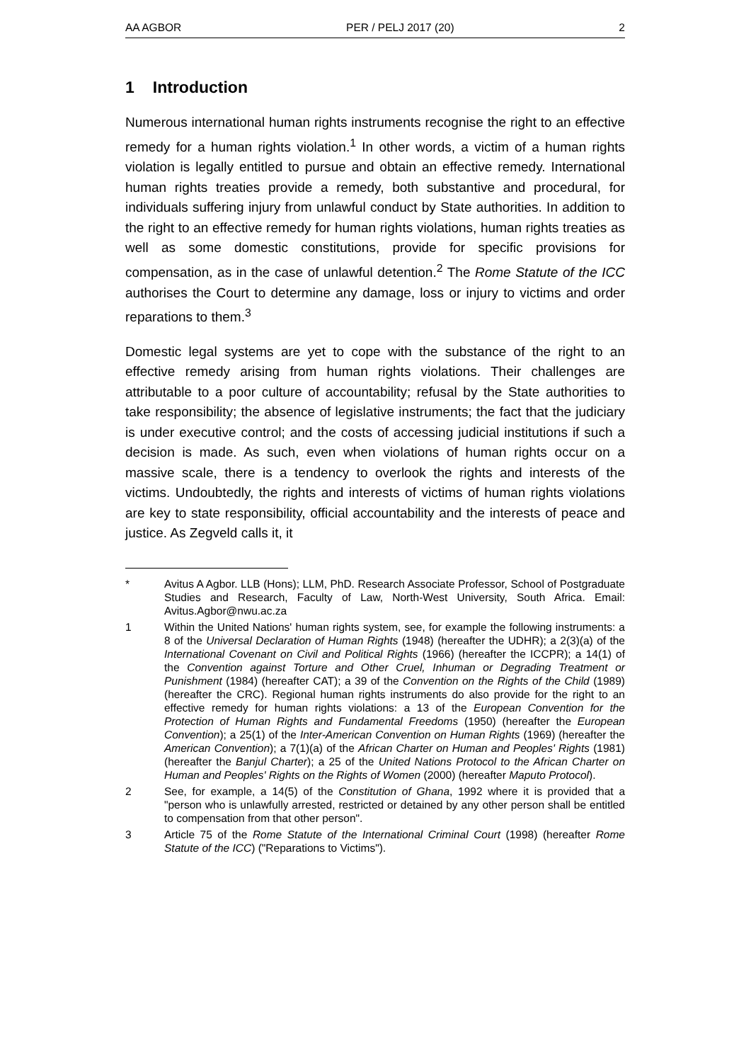AA AGBOR PER / PELJ 2017 (20) 2
1 Introduction
Numerous international human rights instruments recognise the right to an effective remedy for a human rights violation.<sup>1</sup> In other words, a victim of a human rights violation is legally entitled to pursue and obtain an effective remedy. International human rights treaties provide a remedy, both substantive and procedural, for individuals suffering injury from unlawful conduct by State authorities. In addition to the right to an effective remedy for human rights violations, human rights treaties as well as some domestic constitutions, provide for specific provisions for compensation, as in the case of unlawful detention.<sup>2</sup> The Rome Statute of the ICC authorises the Court to determine any damage, loss or injury to victims and order reparations to them.<sup>3</sup>
Domestic legal systems are yet to cope with the substance of the right to an effective remedy arising from human rights violations. Their challenges are attributable to a poor culture of accountability; refusal by the State authorities to take responsibility; the absence of legislative instruments; the fact that the judiciary is under executive control; and the costs of accessing judicial institutions if such a decision is made. As such, even when violations of human rights occur on a massive scale, there is a tendency to overlook the rights and interests of the victims. Undoubtedly, the rights and interests of victims of human rights violations are key to state responsibility, official accountability and the interests of peace and justice. As Zegveld calls it, it
* Avitus A Agbor. LLB (Hons); LLM, PhD. Research Associate Professor, School of Postgraduate Studies and Research, Faculty of Law, North-West University, South Africa. Email: Avitus.Agbor@nwu.ac.za
1 Within the United Nations' human rights system, see, for example the following instruments: a 8 of the Universal Declaration of Human Rights (1948) (hereafter the UDHR); a 2(3)(a) of the International Covenant on Civil and Political Rights (1966) (hereafter the ICCPR); a 14(1) of the Convention against Torture and Other Cruel, Inhuman or Degrading Treatment or Punishment (1984) (hereafter CAT); a 39 of the Convention on the Rights of the Child (1989) (hereafter the CRC). Regional human rights instruments do also provide for the right to an effective remedy for human rights violations: a 13 of the European Convention for the Protection of Human Rights and Fundamental Freedoms (1950) (hereafter the European Convention); a 25(1) of the Inter-American Convention on Human Rights (1969) (hereafter the American Convention); a 7(1)(a) of the African Charter on Human and Peoples' Rights (1981) (hereafter the Banjul Charter); a 25 of the United Nations Protocol to the African Charter on Human and Peoples' Rights on the Rights of Women (2000) (hereafter Maputo Protocol).
2 See, for example, a 14(5) of the Constitution of Ghana, 1992 where it is provided that a "person who is unlawfully arrested, restricted or detained by any other person shall be entitled to compensation from that other person".
3 Article 75 of the Rome Statute of the International Criminal Court (1998) (hereafter Rome Statute of the ICC) ("Reparations to Victims").